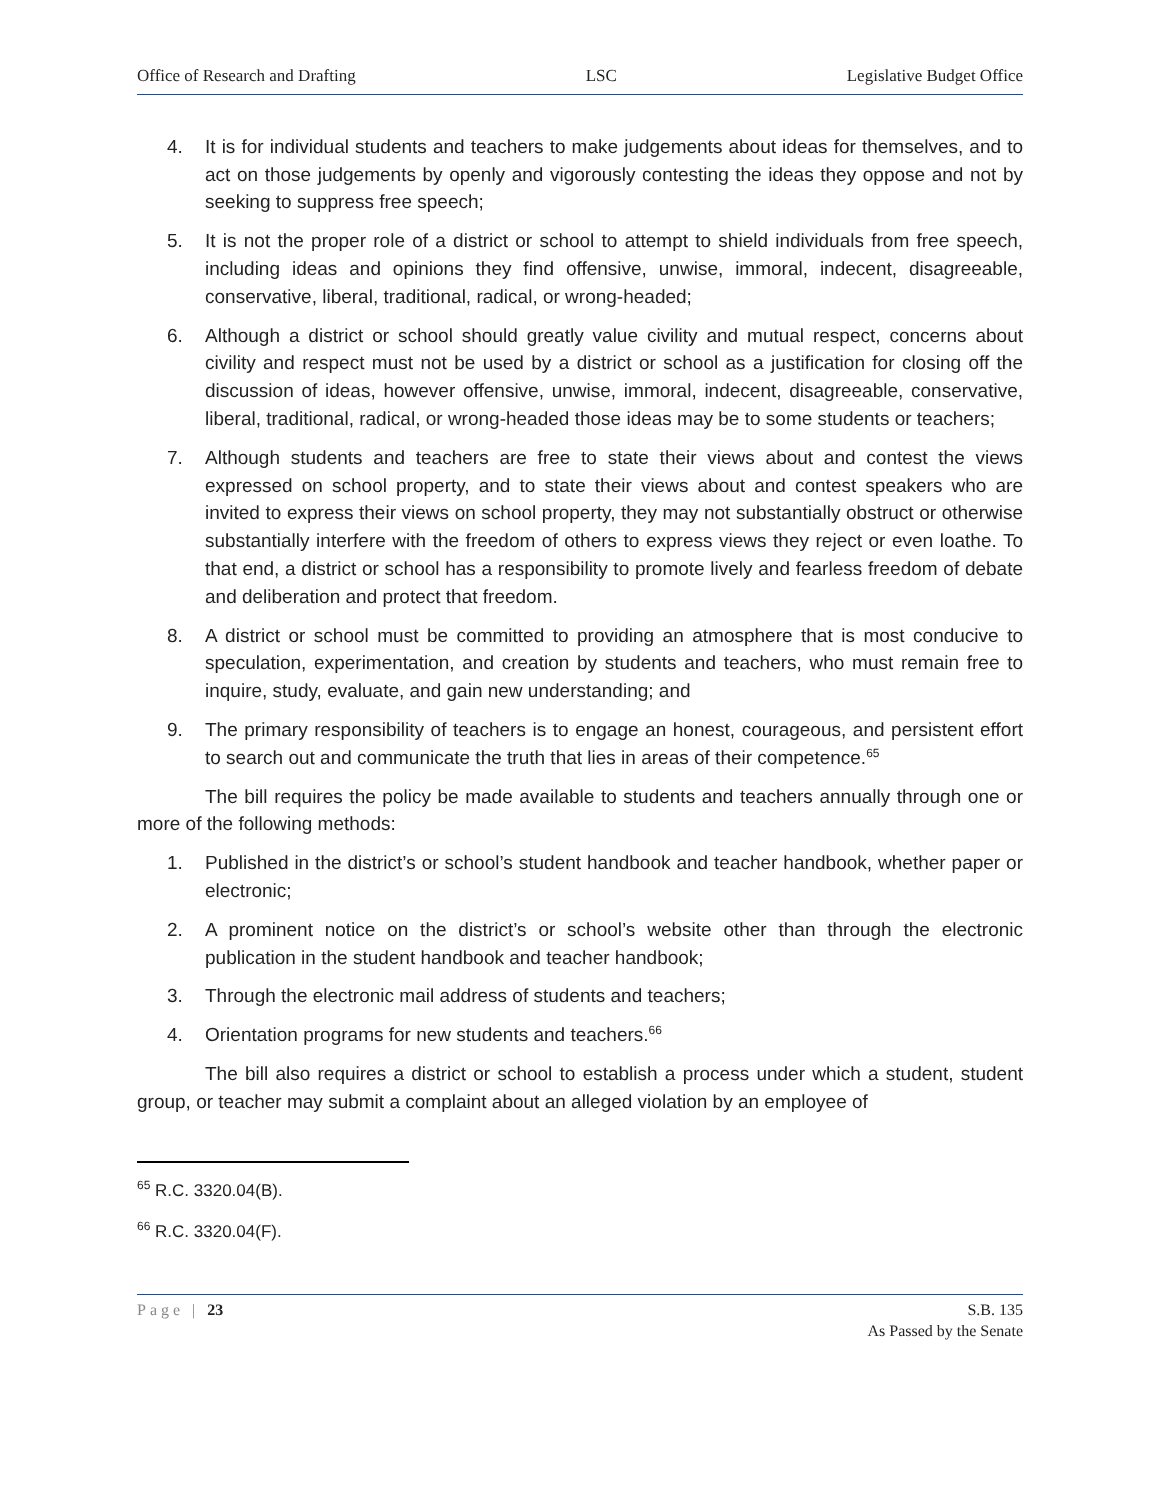Office of Research and Drafting LSC Legislative Budget Office
4. It is for individual students and teachers to make judgements about ideas for themselves, and to act on those judgements by openly and vigorously contesting the ideas they oppose and not by seeking to suppress free speech;
5. It is not the proper role of a district or school to attempt to shield individuals from free speech, including ideas and opinions they find offensive, unwise, immoral, indecent, disagreeable, conservative, liberal, traditional, radical, or wrong-headed;
6. Although a district or school should greatly value civility and mutual respect, concerns about civility and respect must not be used by a district or school as a justification for closing off the discussion of ideas, however offensive, unwise, immoral, indecent, disagreeable, conservative, liberal, traditional, radical, or wrong-headed those ideas may be to some students or teachers;
7. Although students and teachers are free to state their views about and contest the views expressed on school property, and to state their views about and contest speakers who are invited to express their views on school property, they may not substantially obstruct or otherwise substantially interfere with the freedom of others to express views they reject or even loathe. To that end, a district or school has a responsibility to promote lively and fearless freedom of debate and deliberation and protect that freedom.
8. A district or school must be committed to providing an atmosphere that is most conducive to speculation, experimentation, and creation by students and teachers, who must remain free to inquire, study, evaluate, and gain new understanding; and
9. The primary responsibility of teachers is to engage an honest, courageous, and persistent effort to search out and communicate the truth that lies in areas of their competence.<sup>65</sup>
The bill requires the policy be made available to students and teachers annually through one or more of the following methods:
1. Published in the district’s or school’s student handbook and teacher handbook, whether paper or electronic;
2. A prominent notice on the district’s or school’s website other than through the electronic publication in the student handbook and teacher handbook;
3. Through the electronic mail address of students and teachers;
4. Orientation programs for new students and teachers.<sup>66</sup>
The bill also requires a district or school to establish a process under which a student, student group, or teacher may submit a complaint about an alleged violation by an employee of
<sup>65</sup> R.C. 3320.04(B).
<sup>66</sup> R.C. 3320.04(F).
Page | 23 S.B. 135
As Passed by the Senate